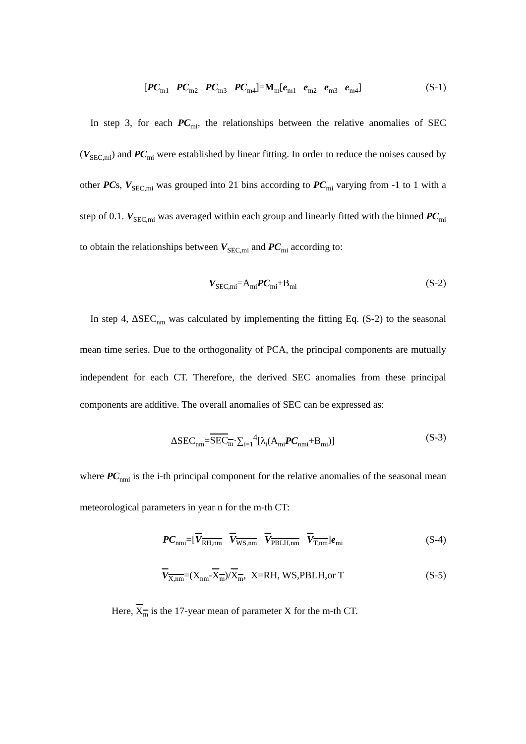[PC<sub>m1</sub> PC<sub>m2</sub> PC<sub>m3</sub> PC<sub>m4</sub>]=M<sub>m</sub>[e<sub>m1</sub> e<sub>m2</sub> e<sub>m3</sub> e<sub>m4</sub>] (S-1)
In step 3, for each PC<sub>mi</sub>, the relationships between the relative anomalies of SEC (V<sub>SEC,mi</sub>) and PC<sub>mi</sub> were established by linear fitting. In order to reduce the noises caused by other PCs, V<sub>SEC,mi</sub> was grouped into 21 bins according to PC<sub>mi</sub> varying from -1 to 1 with a step of 0.1. V<sub>SEC,mi</sub> was averaged within each group and linearly fitted with the binned PC<sub>mi</sub> to obtain the relationships between V<sub>SEC,mi</sub> and PC<sub>mi</sub> according to:
V<sub>SEC,mi</sub>=A<sub>mi</sub>PC<sub>mi</sub>+B<sub>mi</sub> (S-2)
In step 4, ΔSEC<sub>nm</sub> was calculated by implementing the fitting Eq. (S-2) to the seasonal mean time series. Due to the orthogonality of PCA, the principal components are mutually independent for each CT. Therefore, the derived SEC anomalies from these principal components are additive. The overall anomalies of SEC can be expressed as:
ΔSEC<sub>nm</sub>=SEC<sub>m</sub>·∑<sub>i=1</sub><sup>4</sup>[λ<sub>i</sub>(A<sub>mi</sub>PC<sub>nmi</sub>+B<sub>mi</sub>)] (S-3)
where PC<sub>nmi</sub> is the i-th principal component for the relative anomalies of the seasonal mean meteorological parameters in year n for the m-th CT:
PC<sub>nmi</sub>=[V<sub>RH,nm</sub> V<sub>WS,nm</sub> V<sub>PBLH,nm</sub> V<sub>T,nm</sub>]e<sub>mi</sub> (S-4)
V<sub>X,nm</sub>=(X<sub>nm</sub>-X<sub>m</sub>)/X<sub>m</sub>, X=RH, WS,PBLH,or T (S-5)
Here, X<sub>m</sub> is the 17-year mean of parameter X for the m-th CT.